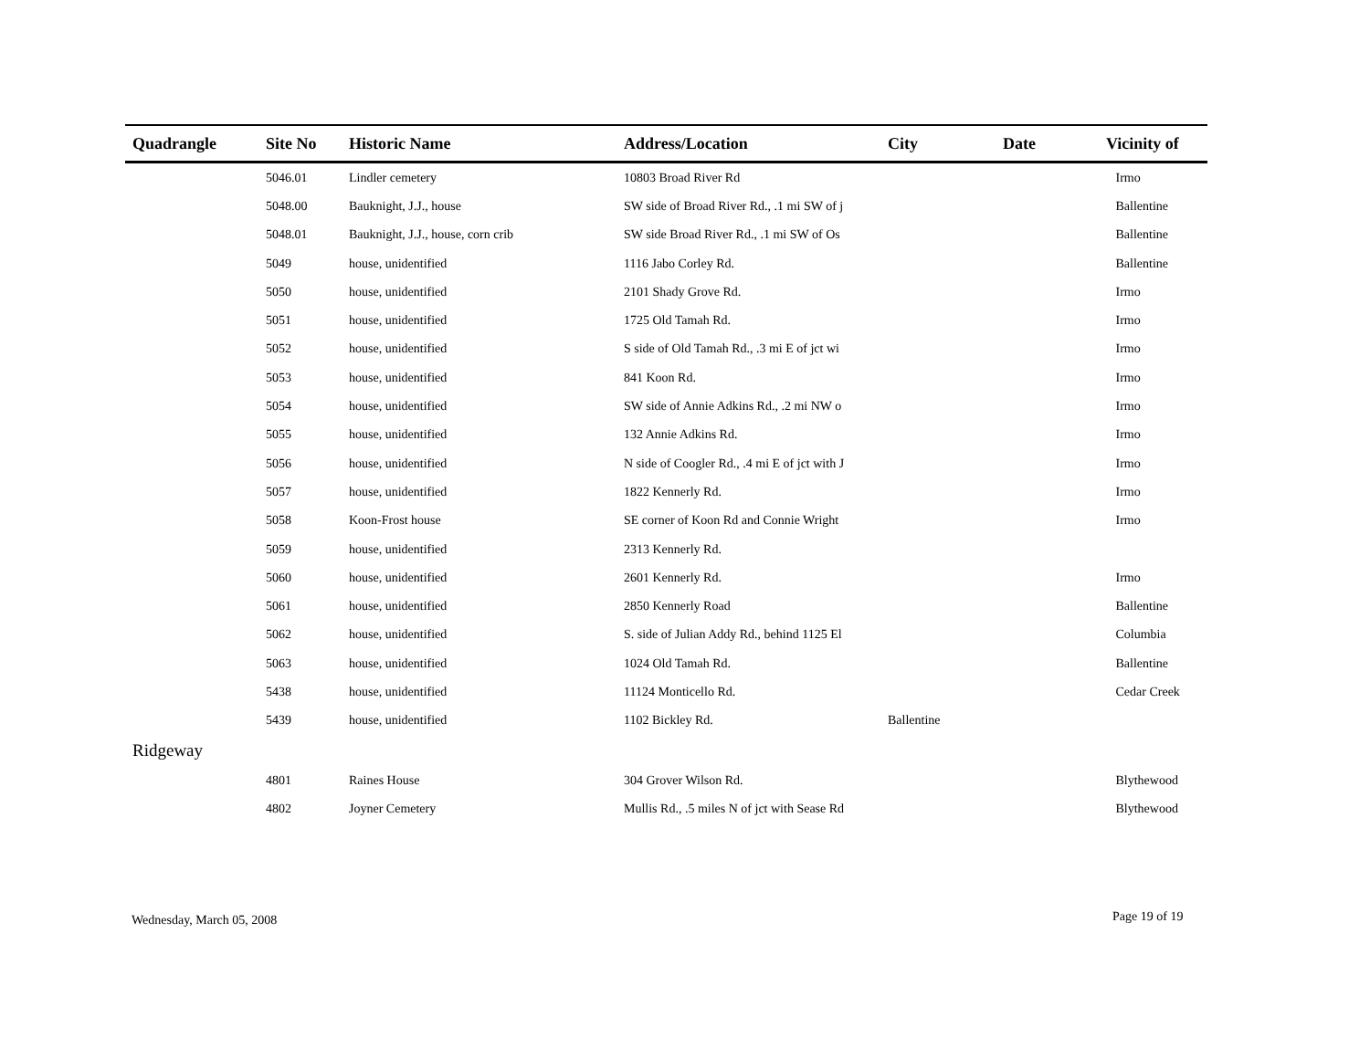| Quadrangle | Site No | Historic Name | Address/Location | City | Date | Vicinity of |
| --- | --- | --- | --- | --- | --- | --- |
| | 5046.01 | Lindler cemetery | 10803 Broad River Rd | | | Irmo |
| | 5048.00 | Bauknight, J.J., house | SW side of Broad River Rd., .1 mi SW of j | | | Ballentine |
| | 5048.01 | Bauknight, J.J., house, corn crib | SW side Broad River Rd., .1 mi SW of Os | | | Ballentine |
| | 5049 | house, unidentified | 1116 Jabo Corley Rd. | | | Ballentine |
| | 5050 | house, unidentified | 2101 Shady Grove Rd. | | | Irmo |
| | 5051 | house, unidentified | 1725 Old Tamah Rd. | | | Irmo |
| | 5052 | house, unidentified | S side of Old Tamah Rd., .3 mi E of jct wi | | | Irmo |
| | 5053 | house, unidentified | 841 Koon Rd. | | | Irmo |
| | 5054 | house, unidentified | SW side of Annie Adkins Rd., .2 mi NW o | | | Irmo |
| | 5055 | house, unidentified | 132 Annie Adkins Rd. | | | Irmo |
| | 5056 | house, unidentified | N side of Coogler Rd., .4 mi E of jct with J | | | Irmo |
| | 5057 | house, unidentified | 1822 Kennerly Rd. | | | Irmo |
| | 5058 | Koon-Frost house | SE corner of Koon Rd and Connie Wright | | | Irmo |
| | 5059 | house, unidentified | 2313 Kennerly Rd. | | | |
| | 5060 | house, unidentified | 2601 Kennerly Rd. | | | Irmo |
| | 5061 | house, unidentified | 2850 Kennerly Road | | | Ballentine |
| | 5062 | house, unidentified | S. side of Julian Addy Rd., behind 1125 El | | | Columbia |
| | 5063 | house, unidentified | 1024 Old Tamah Rd. | | | Ballentine |
| | 5438 | house, unidentified | 11124 Monticello Rd. | | | Cedar Creek |
| | 5439 | house, unidentified | 1102 Bickley Rd. | Ballentine | | |
| Ridgeway | | | | | | |
| | 4801 | Raines House | 304 Grover Wilson Rd. | | | Blythewood |
| | 4802 | Joyner Cemetery | Mullis Rd., .5 miles N of jct with Sease Rd | | | Blythewood |
Wednesday, March 05, 2008 Page 19 of 19